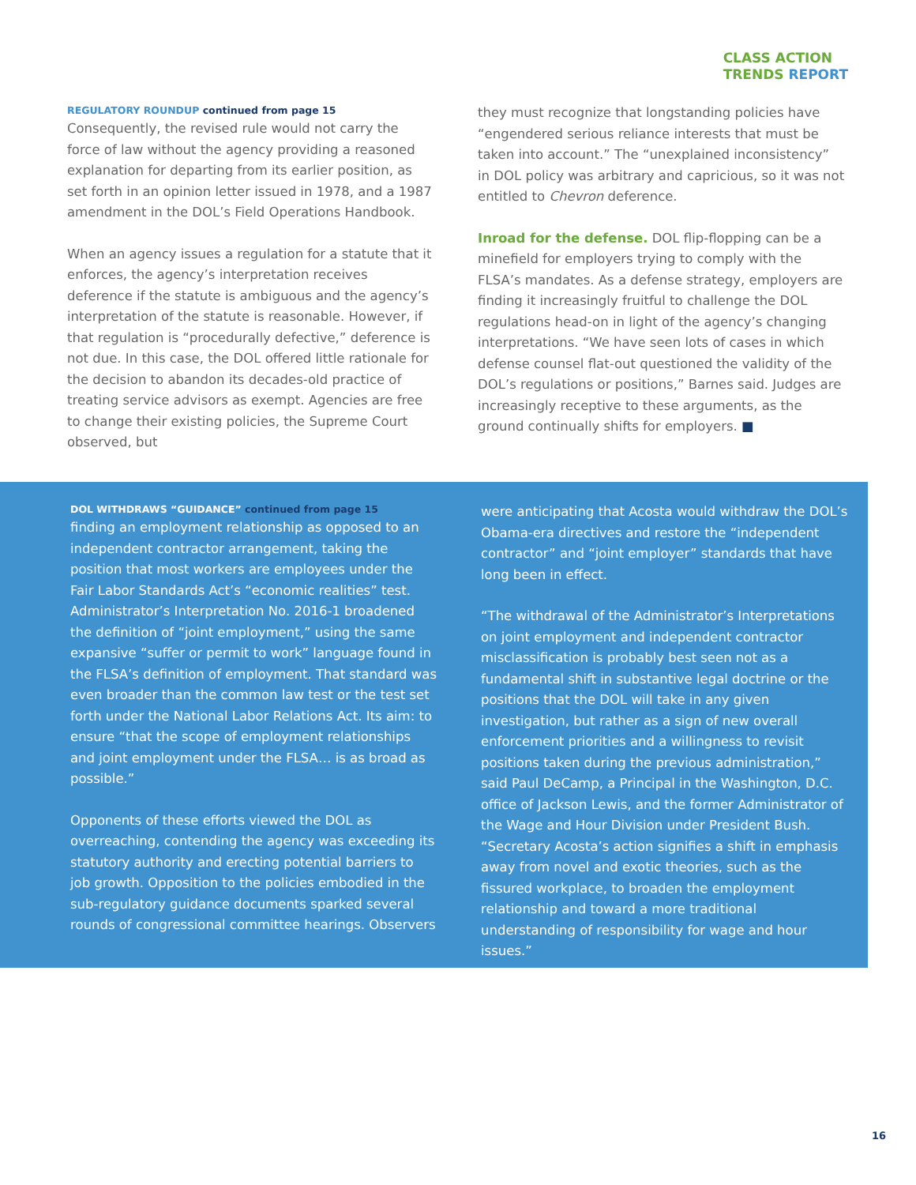CLASS ACTION
TRENDS REPORT
REGULATORY ROUNDUP continued from page 15
Consequently, the revised rule would not carry the force of law without the agency providing a reasoned explanation for departing from its earlier position, as set forth in an opinion letter issued in 1978, and a 1987 amendment in the DOL’s Field Operations Handbook.
When an agency issues a regulation for a statute that it enforces, the agency’s interpretation receives deference if the statute is ambiguous and the agency’s interpretation of the statute is reasonable. However, if that regulation is “procedurally defective,” deference is not due. In this case, the DOL offered little rationale for the decision to abandon its decades-old practice of treating service advisors as exempt. Agencies are free to change their existing policies, the Supreme Court observed, but
they must recognize that longstanding policies have “engendered serious reliance interests that must be taken into account.” The “unexplained inconsistency” in DOL policy was arbitrary and capricious, so it was not entitled to Chevron deference.
Inroad for the defense. DOL flip-flopping can be a minefield for employers trying to comply with the FLSA’s mandates. As a defense strategy, employers are finding it increasingly fruitful to challenge the DOL regulations head-on in light of the agency’s changing interpretations. “We have seen lots of cases in which defense counsel flat-out questioned the validity of the DOL’s regulations or positions,” Barnes said. Judges are increasingly receptive to these arguments, as the ground continually shifts for employers. ■
DOL WITHDRAWS “GUIDANCE” continued from page 15
finding an employment relationship as opposed to an independent contractor arrangement, taking the position that most workers are employees under the Fair Labor Standards Act’s “economic realities” test. Administrator’s Interpretation No. 2016-1 broadened the definition of “joint employment,” using the same expansive “suffer or permit to work” language found in the FLSA’s definition of employment. That standard was even broader than the common law test or the test set forth under the National Labor Relations Act. Its aim: to ensure “that the scope of employment relationships and joint employment under the FLSA… is as broad as possible.”
Opponents of these efforts viewed the DOL as overreaching, contending the agency was exceeding its statutory authority and erecting potential barriers to job growth. Opposition to the policies embodied in the sub-regulatory guidance documents sparked several rounds of congressional committee hearings. Observers
were anticipating that Acosta would withdraw the DOL’s Obama-era directives and restore the “independent contractor” and “joint employer” standards that have long been in effect.
“The withdrawal of the Administrator’s Interpretations on joint employment and independent contractor misclassification is probably best seen not as a fundamental shift in substantive legal doctrine or the positions that the DOL will take in any given investigation, but rather as a sign of new overall enforcement priorities and a willingness to revisit positions taken during the previous administration,” said Paul DeCamp, a Principal in the Washington, D.C. office of Jackson Lewis, and the former Administrator of the Wage and Hour Division under President Bush. “Secretary Acosta’s action signifies a shift in emphasis away from novel and exotic theories, such as the fissured workplace, to broaden the employment relationship and toward a more traditional understanding of responsibility for wage and hour issues.”
16